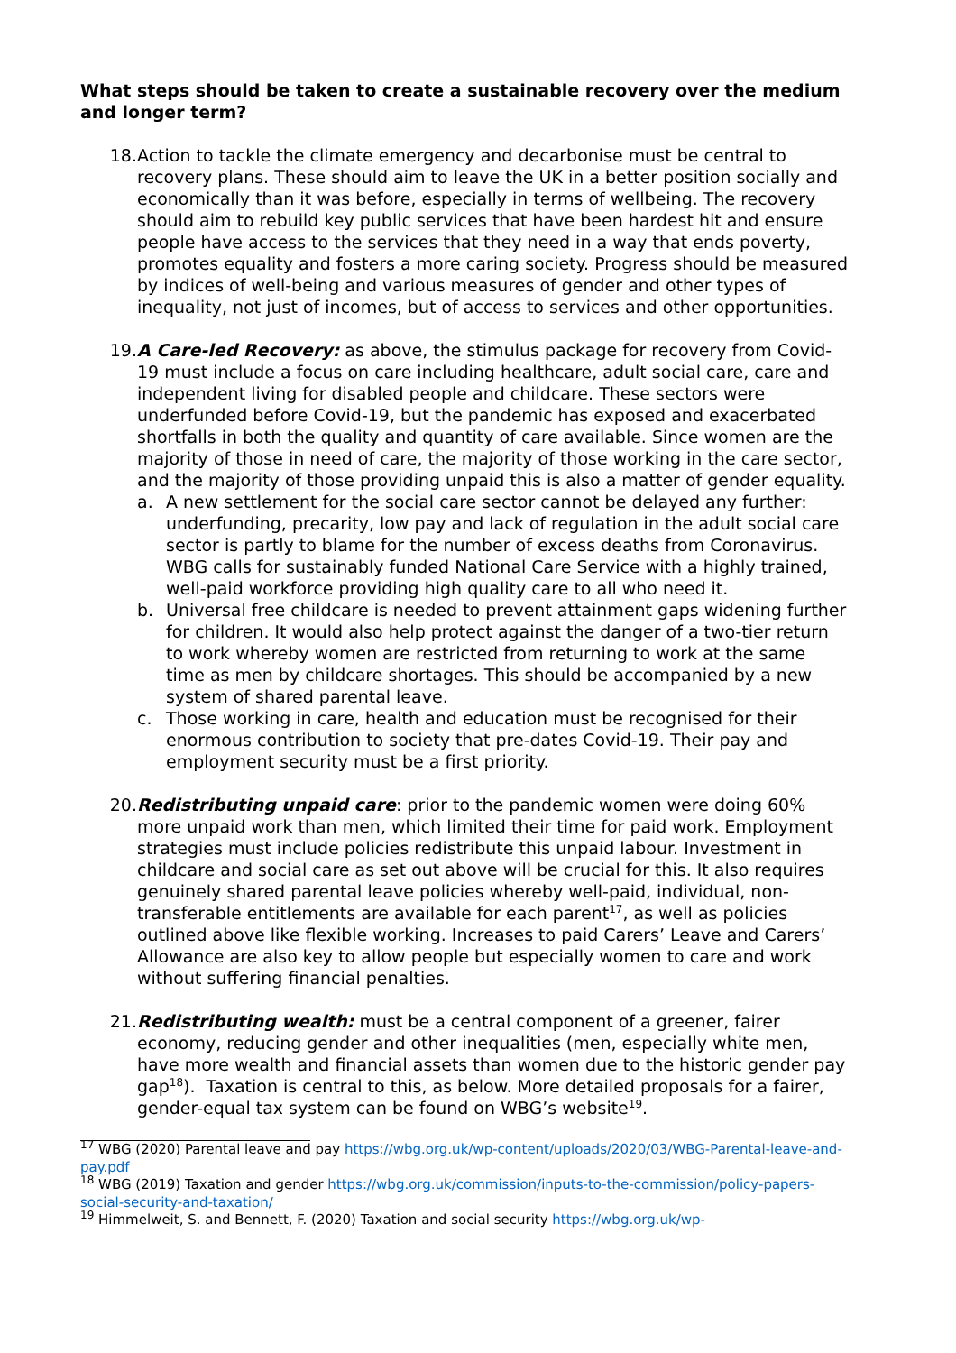What steps should be taken to create a sustainable recovery over the medium and longer term?
18. Action to tackle the climate emergency and decarbonise must be central to recovery plans. These should aim to leave the UK in a better position socially and economically than it was before, especially in terms of wellbeing. The recovery should aim to rebuild key public services that have been hardest hit and ensure people have access to the services that they need in a way that ends poverty, promotes equality and fosters a more caring society. Progress should be measured by indices of well-being and various measures of gender and other types of inequality, not just of incomes, but of access to services and other opportunities.
19. A Care-led Recovery: as above, the stimulus package for recovery from Covid-19 must include a focus on care including healthcare, adult social care, care and independent living for disabled people and childcare. These sectors were underfunded before Covid-19, but the pandemic has exposed and exacerbated shortfalls in both the quality and quantity of care available. Since women are the majority of those in need of care, the majority of those working in the care sector, and the majority of those providing unpaid this is also a matter of gender equality.
a. A new settlement for the social care sector cannot be delayed any further: underfunding, precarity, low pay and lack of regulation in the adult social care sector is partly to blame for the number of excess deaths from Coronavirus. WBG calls for sustainably funded National Care Service with a highly trained, well-paid workforce providing high quality care to all who need it.
b. Universal free childcare is needed to prevent attainment gaps widening further for children. It would also help protect against the danger of a two-tier return to work whereby women are restricted from returning to work at the same time as men by childcare shortages. This should be accompanied by a new system of shared parental leave.
c. Those working in care, health and education must be recognised for their enormous contribution to society that pre-dates Covid-19. Their pay and employment security must be a first priority.
20. Redistributing unpaid care: prior to the pandemic women were doing 60% more unpaid work than men, which limited their time for paid work. Employment strategies must include policies redistribute this unpaid labour. Investment in childcare and social care as set out above will be crucial for this. It also requires genuinely shared parental leave policies whereby well-paid, individual, non-transferable entitlements are available for each parent<sup>17</sup>, as well as policies outlined above like flexible working. Increases to paid Carers’ Leave and Carers’ Allowance are also key to allow people but especially women to care and work without suffering financial penalties.
21. Redistributing wealth: must be a central component of a greener, fairer economy, reducing gender and other inequalities (men, especially white men, have more wealth and financial assets than women due to the historic gender pay gap<sup>18</sup>). Taxation is central to this, as below. More detailed proposals for a fairer, gender-equal tax system can be found on WBG’s website<sup>19</sup>.
<sup>17</sup> WBG (2020) Parental leave and pay https://wbg.org.uk/wp-content/uploads/2020/03/WBG-Parental-leave-and-pay.pdf
<sup>18</sup> WBG (2019) Taxation and gender https://wbg.org.uk/commission/inputs-to-the-commission/policy-papers-social-security-and-taxation/
<sup>19</sup> Himmelweit, S. and Bennett, F. (2020) Taxation and social security https://wbg.org.uk/wp-